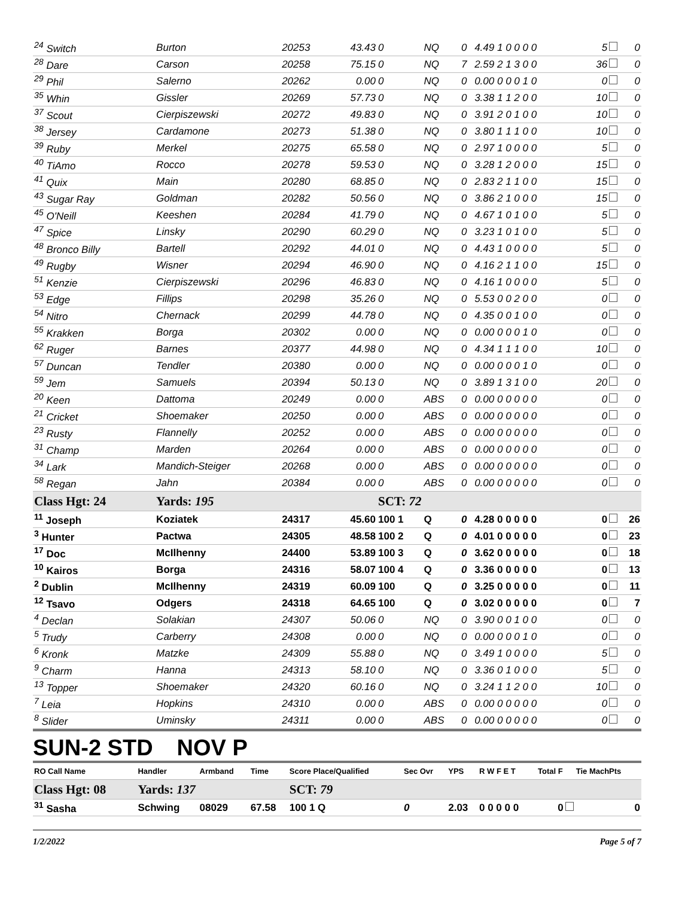| <sup>24</sup> Switch | Burton | 20253 | 43.43 | 0 | NQ | 0 | 4.49 1 0 0 0 0 | 5 | 0 |
| <sup>28</sup> Dare | Carson | 20258 | 75.15 | 0 | NQ | 7 | 2.59 2 1 3 0 0 | 36 | 0 |
| <sup>29</sup> Phil | Salerno | 20262 | 0.00 | 0 | NQ | 0 | 0.00 0 0 0 1 0 | 0 | 0 |
| <sup>35</sup> Whin | Gissler | 20269 | 57.73 | 0 | NQ | 0 | 3.38 1 1 2 0 0 | 10 | 0 |
| <sup>37</sup> Scout | Cierpiszewski | 20272 | 49.83 | 0 | NQ | 0 | 3.91 2 0 1 0 0 | 10 | 0 |
| <sup>38</sup> Jersey | Cardamone | 20273 | 51.38 | 0 | NQ | 0 | 3.80 1 1 1 0 0 | 10 | 0 |
| <sup>39</sup> Ruby | Merkel | 20275 | 65.58 | 0 | NQ | 0 | 2.97 1 0 0 0 0 | 5 | 0 |
| <sup>40</sup> TiAmo | Rocco | 20278 | 59.53 | 0 | NQ | 0 | 3.28 1 2 0 0 0 | 15 | 0 |
| <sup>41</sup> Quix | Main | 20280 | 68.85 | 0 | NQ | 0 | 2.83 2 1 1 0 0 | 15 | 0 |
| <sup>43</sup> Sugar Ray | Goldman | 20282 | 50.56 | 0 | NQ | 0 | 3.86 2 1 0 0 0 | 15 | 0 |
| <sup>45</sup> O'Neill | Keeshen | 20284 | 41.79 | 0 | NQ | 0 | 4.67 1 0 1 0 0 | 5 | 0 |
| <sup>47</sup> Spice | Linsky | 20290 | 60.29 | 0 | NQ | 0 | 3.23 1 0 1 0 0 | 5 | 0 |
| <sup>48</sup> Bronco Billy | Bartell | 20292 | 44.01 | 0 | NQ | 0 | 4.43 1 0 0 0 0 | 5 | 0 |
| <sup>49</sup> Rugby | Wisner | 20294 | 46.90 | 0 | NQ | 0 | 4.16 2 1 1 0 0 | 15 | 0 |
| <sup>51</sup> Kenzie | Cierpiszewski | 20296 | 46.83 | 0 | NQ | 0 | 4.16 1 0 0 0 0 | 5 | 0 |
| <sup>53</sup> Edge | Fillips | 20298 | 35.26 | 0 | NQ | 0 | 5.53 0 0 2 0 0 | 0 | 0 |
| <sup>54</sup> Nitro | Chernack | 20299 | 44.78 | 0 | NQ | 0 | 4.35 0 0 1 0 0 | 0 | 0 |
| <sup>55</sup> Krakken | Borga | 20302 | 0.00 | 0 | NQ | 0 | 0.00 0 0 0 1 0 | 0 | 0 |
| <sup>62</sup> Ruger | Barnes | 20377 | 44.98 | 0 | NQ | 0 | 4.34 1 1 1 0 0 | 10 | 0 |
| <sup>57</sup> Duncan | Tendler | 20380 | 0.00 | 0 | NQ | 0 | 0.00 0 0 0 1 0 | 0 | 0 |
| <sup>59</sup> Jem | Samuels | 20394 | 50.13 | 0 | NQ | 0 | 3.89 1 3 1 0 0 | 20 | 0 |
| <sup>20</sup> Keen | Dattoma | 20249 | 0.00 | 0 | ABS | 0 | 0.00 0 0 0 0 0 | 0 | 0 |
| <sup>21</sup> Cricket | Shoemaker | 20250 | 0.00 | 0 | ABS | 0 | 0.00 0 0 0 0 0 | 0 | 0 |
| <sup>23</sup> Rusty | Flannelly | 20252 | 0.00 | 0 | ABS | 0 | 0.00 0 0 0 0 0 | 0 | 0 |
| <sup>31</sup> Champ | Marden | 20264 | 0.00 | 0 | ABS | 0 | 0.00 0 0 0 0 0 | 0 | 0 |
| <sup>34</sup> Lark | Mandich-Steiger | 20268 | 0.00 | 0 | ABS | 0 | 0.00 0 0 0 0 0 | 0 | 0 |
| <sup>58</sup> Regan | Jahn | 20384 | 0.00 | 0 | ABS | 0 | 0.00 0 0 0 0 0 | 0 | 0 |
| Class Hgt: 24 | Yards: 195 | | | SCT: 72 | | | | | |
| <sup>11</sup> Joseph | Koziatek | 24317 | 45.60 | 100 1 | Q | 0 | 4.28 0 0 0 0 0 | 0 | 26 |
| <sup>3</sup> Hunter | Pactwa | 24305 | 48.58 | 100 2 | Q | 0 | 4.01 0 0 0 0 0 | 0 | 23 |
| <sup>17</sup> Doc | McIlhenny | 24400 | 53.89 | 100 3 | Q | 0 | 3.62 0 0 0 0 0 | 0 | 18 |
| <sup>10</sup> Kairos | Borga | 24316 | 58.07 | 100 4 | Q | 0 | 3.36 0 0 0 0 0 | 0 | 13 |
| <sup>2</sup> Dublin | McIlhenny | 24319 | 60.09 | 100 | Q | 0 | 3.25 0 0 0 0 0 | 0 | 11 |
| <sup>12</sup> Tsavo | Odgers | 24318 | 64.65 | 100 | Q | 0 | 3.02 0 0 0 0 0 | 0 | 7 |
| <sup>4</sup> Declan | Solakian | 24307 | 50.06 | 0 | NQ | 0 | 3.90 0 0 1 0 0 | 0 | 0 |
| <sup>5</sup> Trudy | Carberry | 24308 | 0.00 | 0 | NQ | 0 | 0.00 0 0 0 1 0 | 0 | 0 |
| <sup>6</sup> Kronk | Matzke | 24309 | 55.88 | 0 | NQ | 0 | 3.49 1 0 0 0 0 | 5 | 0 |
| <sup>9</sup> Charm | Hanna | 24313 | 58.10 | 0 | NQ | 0 | 3.36 0 1 0 0 0 | 5 | 0 |
| <sup>13</sup> Topper | Shoemaker | 24320 | 60.16 | 0 | NQ | 0 | 3.24 1 1 2 0 0 | 10 | 0 |
| <sup>7</sup> Leia | Hopkins | 24310 | 0.00 | 0 | ABS | 0 | 0.00 0 0 0 0 0 | 0 | 0 |
| <sup>8</sup> Slider | Uminsky | 24311 | 0.00 | 0 | ABS | 0 | 0.00 0 0 0 0 0 | 0 | 0 |
SUN-2 STD NOV P
| RO Call Name | Handler | Armband | Time | Score Place/Qualified | Sec Ovr | YPS | R W F E T | Total F | Tie MachPts |
| Class Hgt: 08 | Yards: 137 | | | SCT: 79 | | | | | |
| <sup>31</sup> Sasha | Schwing | 08029 | 67.58 | 100 1 Q | 0 | 2.03 | 0 0 0 0 0 | 0 | 0 |
1/2/2022 Page 5 of 7